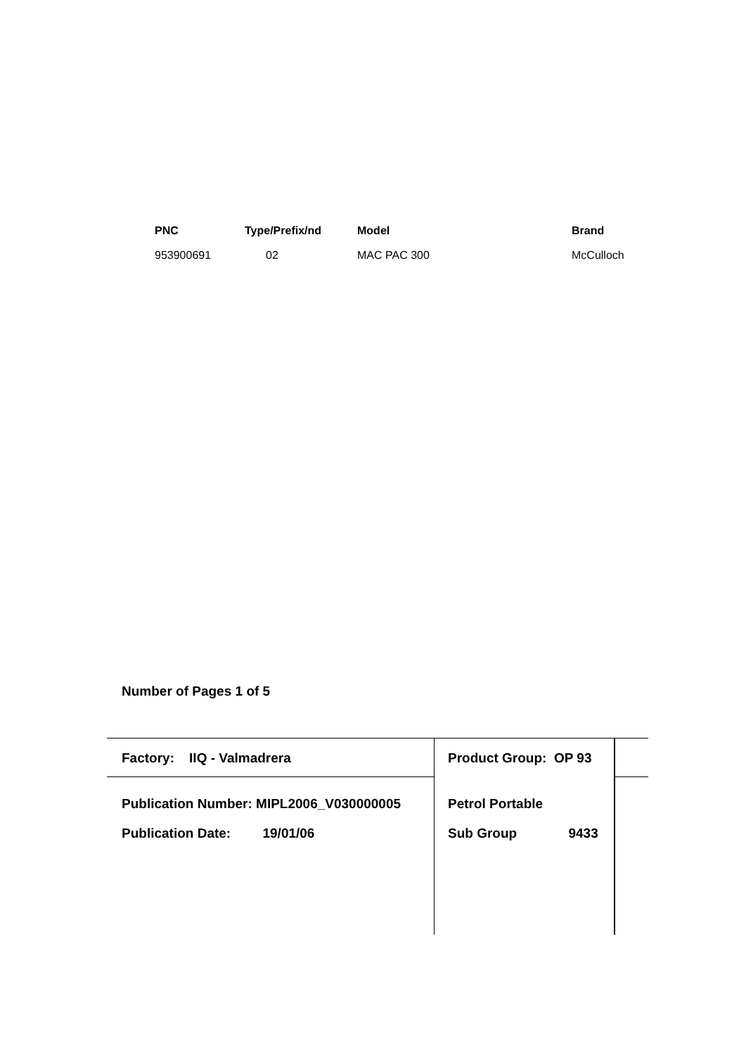| PNC | Type/Prefix/nd | Model | Brand |
| --- | --- | --- | --- |
| 953900691 | 02 | MAC PAC 300 | McCulloch |
Number of Pages 1 of 5
Factory: IIQ - Valmadrera Product Group: OP 93
Publication Number: MIPL2006_V030000005
Petrol Portable
Publication Date: 19/01/06 Sub Group 9433